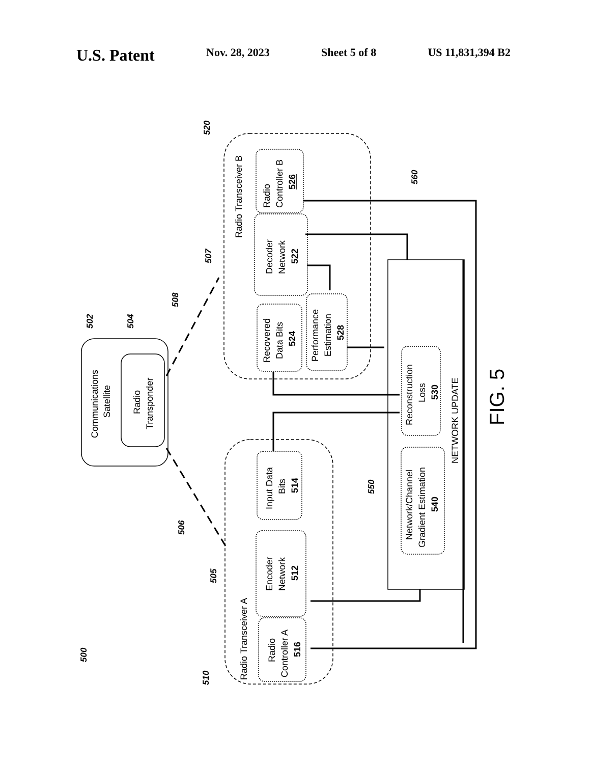U.S. Patent Nov. 28, 2023 Sheet 5 of 8 US 11,831,394 B2
Communications
Satellite
Radio
Transponder
Radio Transceiver B
Radio
Controller B
526
Decoder
Network
522
Recovered
Data Bits
524
Performance
Estimation
528
Input Data
Bits
514
Encoder
Network
512
Radio Transceiver A
Radio
Controller A
516
Reconstruction
Loss
530
Network/Channel
Gradient Estimation
540
NETWORK UPDATE
FIG. 5
502
504
520
507
508
560
550
506
505
510
500